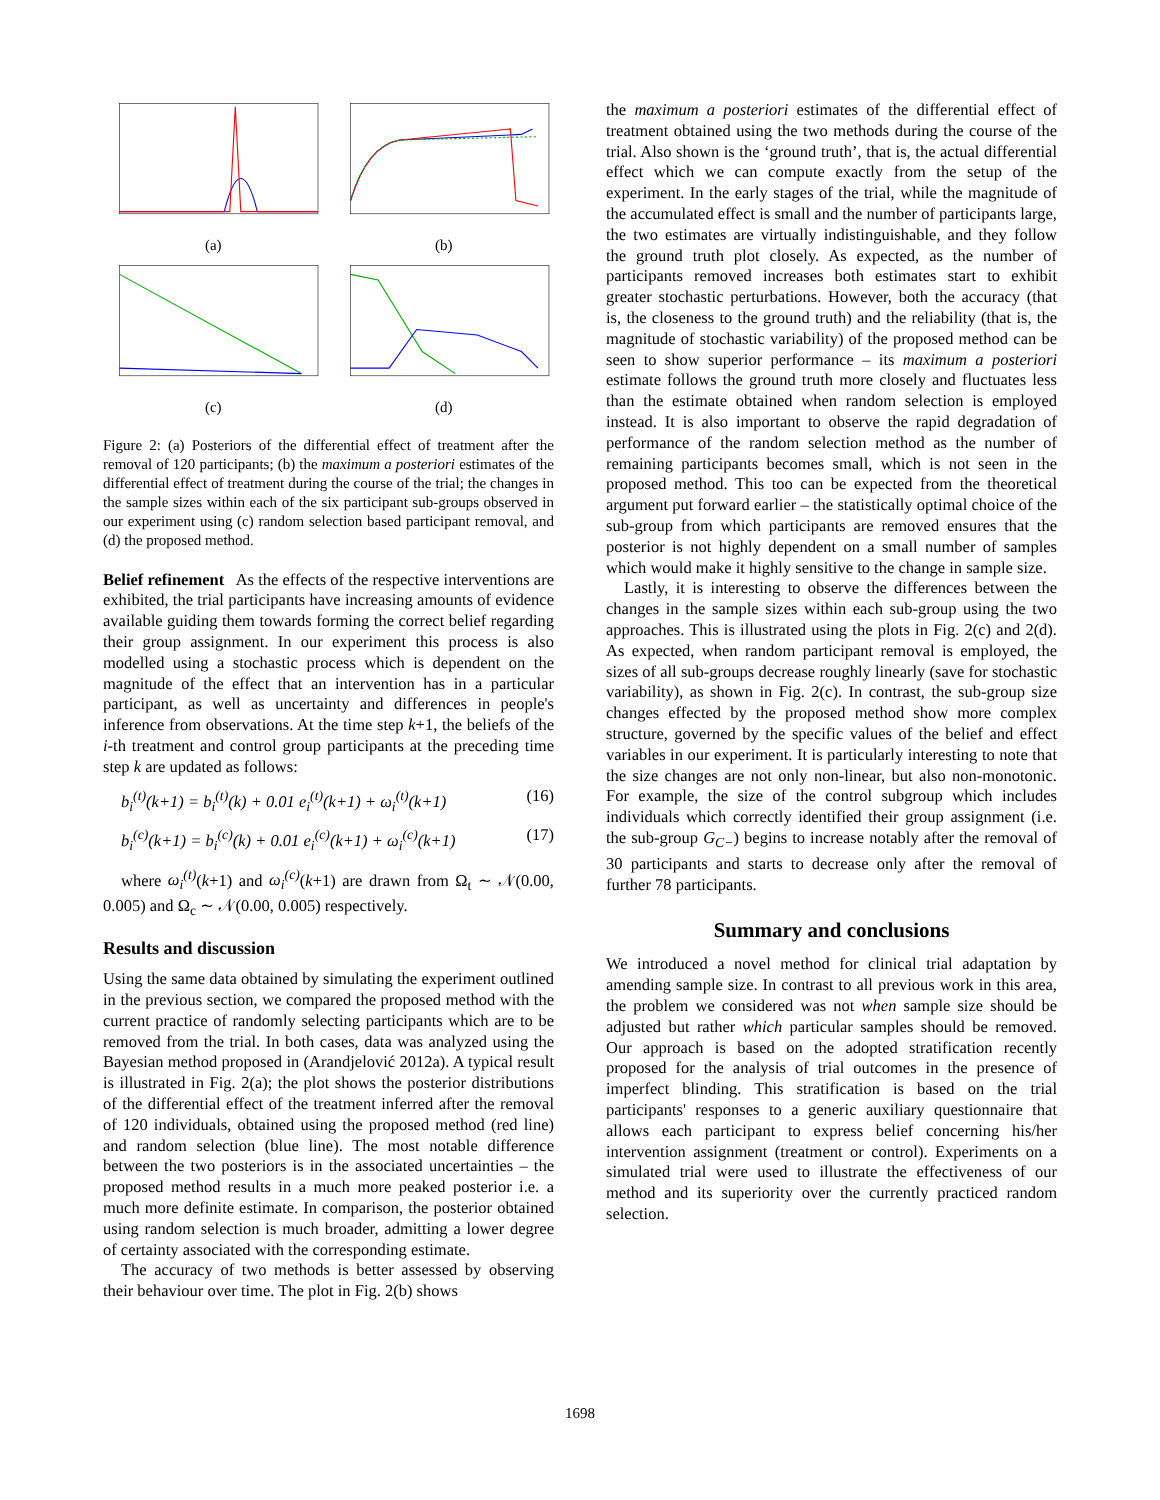(a)
(b)
(c)
(d)
Figure 2: (a) Posteriors of the differential effect of treatment after the removal of 120 participants; (b) the maximum a posteriori estimates of the differential effect of treatment during the course of the trial; the changes in the sample sizes within each of the six participant sub-groups observed in our experiment using (c) random selection based participant removal, and (d) the proposed method.
Belief refinement As the effects of the respective interventions are exhibited, the trial participants have increasing amounts of evidence available guiding them towards forming the correct belief regarding their group assignment. In our experiment this process is also modelled using a stochastic process which is dependent on the magnitude of the effect that an intervention has in a particular participant, as well as uncertainty and differences in people's inference from observations. At the time step k+1, the beliefs of the i-th treatment and control group participants at the preceding time step k are updated as follows:
b<sub>i</sub><sup>(t)</sup>(k+1) = b<sub>i</sub><sup>(t)</sup>(k) + 0.01 e<sub>i</sub><sup>(t)</sup>(k+1) + ω<sub>i</sub><sup>(t)</sup>(k+1) (16)
b<sub>i</sub><sup>(c)</sup>(k+1) = b<sub>i</sub><sup>(c)</sup>(k) + 0.01 e<sub>i</sub><sup>(c)</sup>(k+1) + ω<sub>i</sub><sup>(c)</sup>(k+1) (17)
where ω<sub>i</sub><sup>(t)</sup>(k+1) and ω<sub>i</sub><sup>(c)</sup>(k+1) are drawn from Ω<sub>t</sub> ∼ 𝒩(0.00, 0.005) and Ω<sub>c</sub> ∼ 𝒩(0.00, 0.005) respectively.
Results and discussion
Using the same data obtained by simulating the experiment outlined in the previous section, we compared the proposed method with the current practice of randomly selecting participants which are to be removed from the trial. In both cases, data was analyzed using the Bayesian method proposed in (Arandjelović 2012a). A typical result is illustrated in Fig. 2(a); the plot shows the posterior distributions of the differential effect of the treatment inferred after the removal of 120 individuals, obtained using the proposed method (red line) and random selection (blue line). The most notable difference between the two posteriors is in the associated uncertainties – the proposed method results in a much more peaked posterior i.e. a much more definite estimate. In comparison, the posterior obtained using random selection is much broader, admitting a lower degree of certainty associated with the corresponding estimate.
The accuracy of two methods is better assessed by observing their behaviour over time. The plot in Fig. 2(b) shows
the maximum a posteriori estimates of the differential effect of treatment obtained using the two methods during the course of the trial. Also shown is the ‘ground truth’, that is, the actual differential effect which we can compute exactly from the setup of the experiment. In the early stages of the trial, while the magnitude of the accumulated effect is small and the number of participants large, the two estimates are virtually indistinguishable, and they follow the ground truth plot closely. As expected, as the number of participants removed increases both estimates start to exhibit greater stochastic perturbations. However, both the accuracy (that is, the closeness to the ground truth) and the reliability (that is, the magnitude of stochastic variability) of the proposed method can be seen to show superior performance – its maximum a posteriori estimate follows the ground truth more closely and fluctuates less than the estimate obtained when random selection is employed instead. It is also important to observe the rapid degradation of performance of the random selection method as the number of remaining participants becomes small, which is not seen in the proposed method. This too can be expected from the theoretical argument put forward earlier – the statistically optimal choice of the sub-group from which participants are removed ensures that the posterior is not highly dependent on a small number of samples which would make it highly sensitive to the change in sample size.
Lastly, it is interesting to observe the differences between the changes in the sample sizes within each sub-group using the two approaches. This is illustrated using the plots in Fig. 2(c) and 2(d). As expected, when random participant removal is employed, the sizes of all sub-groups decrease roughly linearly (save for stochastic variability), as shown in Fig. 2(c). In contrast, the sub-group size changes effected by the proposed method show more complex structure, governed by the specific values of the belief and effect variables in our experiment. It is particularly interesting to note that the size changes are not only non-linear, but also non-monotonic. For example, the size of the control subgroup which includes individuals which correctly identified their group assignment (i.e. the sub-group G<sub>C−</sub>) begins to increase notably after the removal of 30 participants and starts to decrease only after the removal of further 78 participants.
Summary and conclusions
We introduced a novel method for clinical trial adaptation by amending sample size. In contrast to all previous work in this area, the problem we considered was not when sample size should be adjusted but rather which particular samples should be removed. Our approach is based on the adopted stratification recently proposed for the analysis of trial outcomes in the presence of imperfect blinding. This stratification is based on the trial participants' responses to a generic auxiliary questionnaire that allows each participant to express belief concerning his/her intervention assignment (treatment or control). Experiments on a simulated trial were used to illustrate the effectiveness of our method and its superiority over the currently practiced random selection.
1698